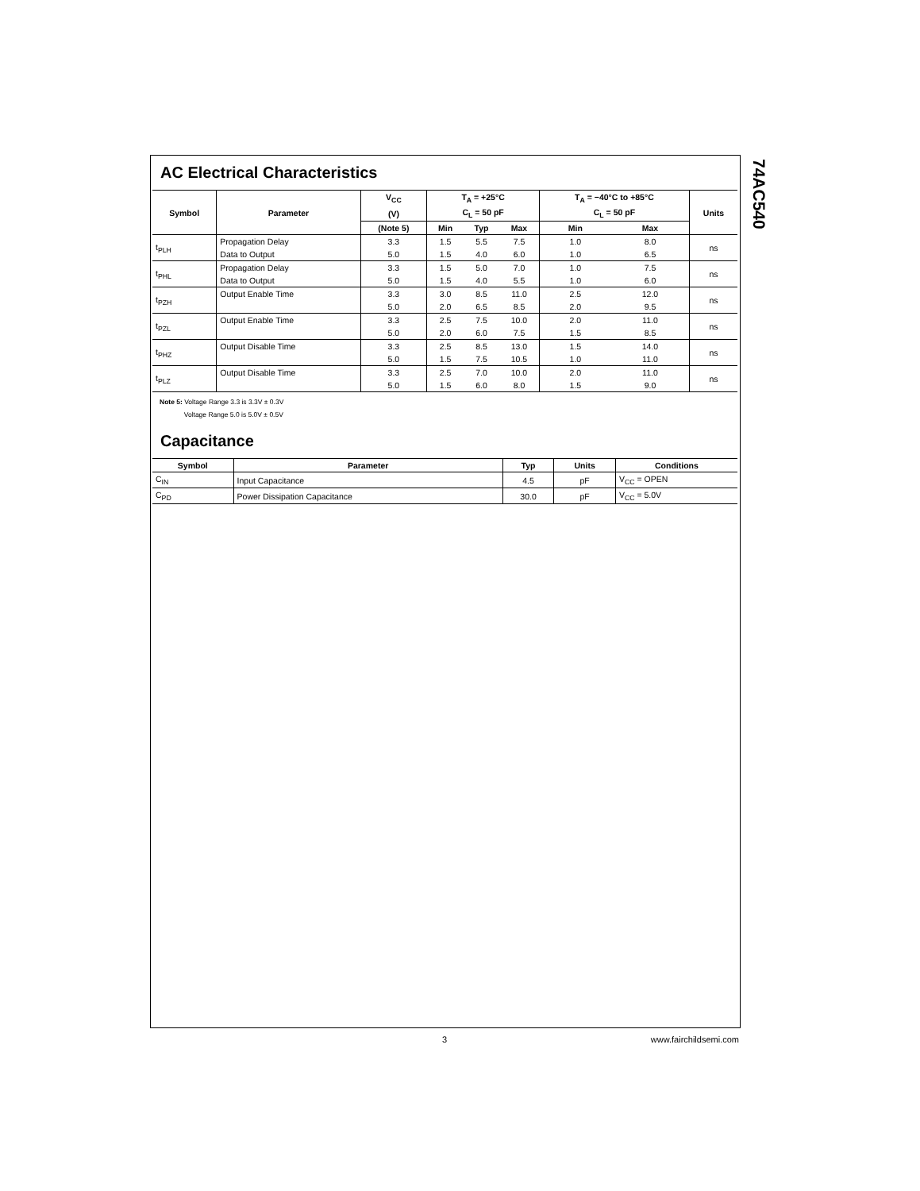74AC540
AC Electrical Characteristics
| Symbol | Parameter | V<sub>CC</sub> | T<sub>A</sub> = +25°C | | | T<sub>A</sub> = −40°C to +85°C | | Units |
| --- | --- | --- | --- | --- | --- | --- | --- | --- |
| | | (V) | C<sub>L</sub> = 50 pF | | | C<sub>L</sub> = 50 pF | | |
| | | (Note 5) | Min | Typ | Max | Min | Max | |
| t<sub>PLH</sub> | Propagation Delay | 3.3 | 1.5 | 5.5 | 7.5 | 1.0 | 8.0 | ns |
| | Data to Output | 5.0 | 1.5 | 4.0 | 6.0 | 1.0 | 6.5 | |
| t<sub>PHL</sub> | Propagation Delay | 3.3 | 1.5 | 5.0 | 7.0 | 1.0 | 7.5 | ns |
| | Data to Output | 5.0 | 1.5 | 4.0 | 5.5 | 1.0 | 6.0 | |
| t<sub>PZH</sub> | Output Enable Time | 3.3 | 3.0 | 8.5 | 11.0 | 2.5 | 12.0 | ns |
| | | 5.0 | 2.0 | 6.5 | 8.5 | 2.0 | 9.5 | |
| t<sub>PZL</sub> | Output Enable Time | 3.3 | 2.5 | 7.5 | 10.0 | 2.0 | 11.0 | ns |
| | | 5.0 | 2.0 | 6.0 | 7.5 | 1.5 | 8.5 | |
| t<sub>PHZ</sub> | Output Disable Time | 3.3 | 2.5 | 8.5 | 13.0 | 1.5 | 14.0 | ns |
| | | 5.0 | 1.5 | 7.5 | 10.5 | 1.0 | 11.0 | |
| t<sub>PLZ</sub> | Output Disable Time | 3.3 | 2.5 | 7.0 | 10.0 | 2.0 | 11.0 | ns |
| | | 5.0 | 1.5 | 6.0 | 8.0 | 1.5 | 9.0 | |
Note 5: Voltage Range 3.3 is 3.3V ± 0.3V
Voltage Range 5.0 is 5.0V ± 0.5V
Capacitance
| Symbol | Parameter | Typ | Units | Conditions |
| --- | --- | --- | --- | --- |
| C<sub>IN</sub> | Input Capacitance | 4.5 | pF | V<sub>CC</sub> = OPEN |
| C<sub>PD</sub> | Power Dissipation Capacitance | 30.0 | pF | V<sub>CC</sub> = 5.0V |
3 www.fairchildsemi.com